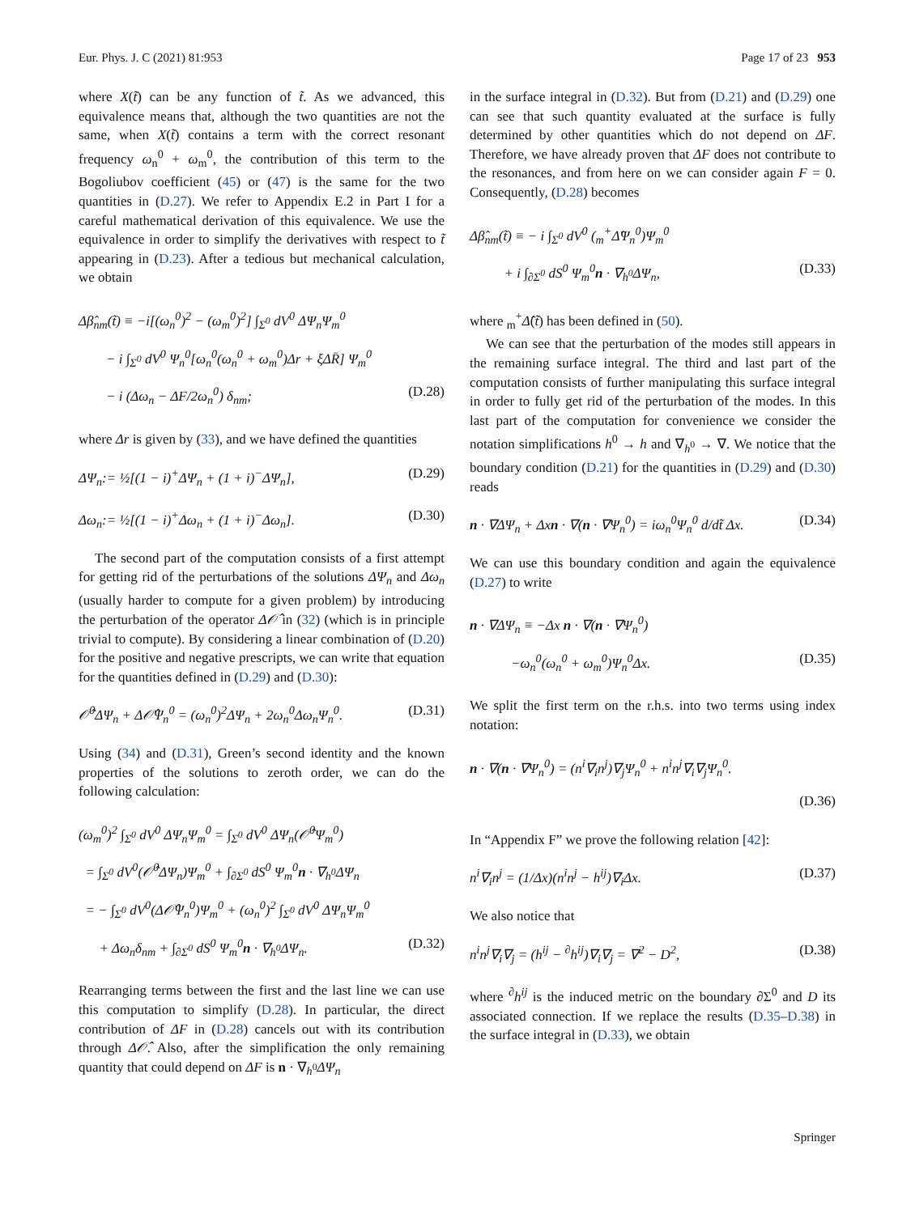Eur. Phys. J. C (2021) 81:953 Page 17 of 23 953
where X(t̃) can be any function of t̃. As we advanced, this equivalence means that, although the two quantities are not the same, when X(t̃) contains a term with the correct resonant frequency ω<sub>n</sub><sup>0</sup> + ω<sub>m</sub><sup>0</sup>, the contribution of this term to the Bogoliubov coefficient (45) or (47) is the same for the two quantities in (D.27). We refer to Appendix E.2 in Part I for a careful mathematical derivation of this equivalence. We use the equivalence in order to simplify the derivatives with respect to t̃ appearing in (D.23). After a tedious but mechanical calculation, we obtain
Δβ̂<sub>nm</sub>(t̃) ≡ −i[(ω<sub>n</sub><sup>0</sup>)<sup>2</sup> − (ω<sub>m</sub><sup>0</sup>)<sup>2</sup>] ∫<sub>Σ<sup>0</sup></sub> dV<sup>0</sup> ΔΨ<sub>n</sub>Ψ<sub>m</sub><sup>0</sup>
− i ∫<sub>Σ<sup>0</sup></sub> dV<sup>0</sup> Ψ<sub>n</sub><sup>0</sup>[ω<sub>n</sub><sup>0</sup>(ω<sub>n</sub><sup>0</sup> + ω<sub>m</sub><sup>0</sup>)Δr + ξΔR̄] Ψ<sub>m</sub><sup>0</sup>
− i (Δω<sub>n</sub> − ΔF/2ω<sub>n</sub><sup>0</sup>) δ<sub>nm</sub>; (D.28)
where Δr is given by (33), and we have defined the quantities
ΔΨ<sub>n</sub>:= ½[(1 − i)<sup>+</sup>ΔΨ<sub>n</sub> + (1 + i)<sup>−</sup>ΔΨ<sub>n</sub>], (D.29)
Δω<sub>n</sub>:= ½[(1 − i)<sup>+</sup>Δω<sub>n</sub> + (1 + i)<sup>−</sup>Δω<sub>n</sub>]. (D.30)
The second part of the computation consists of a first attempt for getting rid of the perturbations of the solutions ΔΨ<sub>n</sub> and Δω<sub>n</sub> (usually harder to compute for a given problem) by introducing the perturbation of the operator Δ𝒪̂ in (32) (which is in principle trivial to compute). By considering a linear combination of (D.20) for the positive and negative prescripts, we can write that equation for the quantities defined in (D.29) and (D.30):
𝒪̂<sup>0</sup>ΔΨ<sub>n</sub> + Δ𝒪̂Ψ<sub>n</sub><sup>0</sup> = (ω<sub>n</sub><sup>0</sup>)<sup>2</sup>ΔΨ<sub>n</sub> + 2ω<sub>n</sub><sup>0</sup>Δω<sub>n</sub>Ψ<sub>n</sub><sup>0</sup>. (D.31)
Using (34) and (D.31), Green’s second identity and the known properties of the solutions to zeroth order, we can do the following calculation:
(ω<sub>m</sub><sup>0</sup>)<sup>2</sup> ∫<sub>Σ<sup>0</sup></sub> dV<sup>0</sup> ΔΨ<sub>n</sub>Ψ<sub>m</sub><sup>0</sup> = ∫<sub>Σ<sup>0</sup></sub> dV<sup>0</sup> ΔΨ<sub>n</sub>(𝒪̂<sup>0</sup>Ψ<sub>m</sub><sup>0</sup>)
= ∫<sub>Σ<sup>0</sup></sub> dV<sup>0</sup>(𝒪̂<sup>0</sup>ΔΨ<sub>n</sub>)Ψ<sub>m</sub><sup>0</sup> + ∫<sub>∂Σ<sup>0</sup></sub> dS<sup>0</sup> Ψ<sub>m</sub><sup>0</sup>n · ∇<sub>h<sup>0</sup></sub>ΔΨ<sub>n</sub>
= − ∫<sub>Σ<sup>0</sup></sub> dV<sup>0</sup>(Δ𝒪̂Ψ<sub>n</sub><sup>0</sup>)Ψ<sub>m</sub><sup>0</sup> + (ω<sub>n</sub><sup>0</sup>)<sup>2</sup> ∫<sub>Σ<sup>0</sup></sub> dV<sup>0</sup> ΔΨ<sub>n</sub>Ψ<sub>m</sub><sup>0</sup>
+ Δω<sub>n</sub>δ<sub>nm</sub> + ∫<sub>∂Σ<sup>0</sup></sub> dS<sup>0</sup> Ψ<sub>m</sub><sup>0</sup>n · ∇<sub>h<sup>0</sup></sub>ΔΨ<sub>n</sub>. (D.32)
Rearranging terms between the first and the last line we can use this computation to simplify (D.28). In particular, the direct contribution of ΔF in (D.28) cancels out with its contribution through Δ𝒪̂. Also, after the simplification the only remaining quantity that could depend on ΔF is n · ∇<sub>h<sup>0</sup></sub>ΔΨ<sub>n</sub>
in the surface integral in (D.32). But from (D.21) and (D.29) one can see that such quantity evaluated at the surface is fully determined by other quantities which do not depend on ΔF. Therefore, we have already proven that ΔF does not contribute to the resonances, and from here on we can consider again F = 0. Consequently, (D.28) becomes
Δβ̂<sub>nm</sub>(t̃) ≡ − i ∫<sub>Σ<sup>0</sup></sub> dV<sup>0</sup> (<sub>m</sub><sup>+</sup>Δ̂Ψ<sub>n</sub><sup>0</sup>)Ψ<sub>m</sub><sup>0</sup>
+ i ∫<sub>∂Σ<sup>0</sup></sub> dS<sup>0</sup> Ψ<sub>m</sub><sup>0</sup>n · ∇<sub>h<sup>0</sup></sub>ΔΨ<sub>n</sub>, (D.33)
where <sub>m</sub><sup>+</sup>Δ̂(t̃) has been defined in (50).
We can see that the perturbation of the modes still appears in the remaining surface integral. The third and last part of the computation consists of further manipulating this surface integral in order to fully get rid of the perturbation of the modes. In this last part of the computation for convenience we consider the notation simplifications h<sup>0</sup> → h and ∇<sub>h<sup>0</sup></sub> → ∇. We notice that the boundary condition (D.21) for the quantities in (D.29) and (D.30) reads
n · ∇ΔΨ<sub>n</sub> + Δxn · ∇(n · ∇Ψ<sub>n</sub><sup>0</sup>) = iω<sub>n</sub><sup>0</sup>Ψ<sub>n</sub><sup>0</sup> d/dt̃ Δx. (D.34)
We can use this boundary condition and again the equivalence (D.27) to write
n · ∇ΔΨ<sub>n</sub> ≡ −Δx n · ∇(n · ∇Ψ<sub>n</sub><sup>0</sup>)
−ω<sub>n</sub><sup>0</sup>(ω<sub>n</sub><sup>0</sup> + ω<sub>m</sub><sup>0</sup>)Ψ<sub>n</sub><sup>0</sup>Δx. (D.35)
We split the first term on the r.h.s. into two terms using index notation:
n · ∇(n · ∇Ψ<sub>n</sub><sup>0</sup>) = (n<sup>i</sup>∇<sub>i</sub>n<sup>j</sup>)∇<sub>j</sub>Ψ<sub>n</sub><sup>0</sup> + n<sup>i</sup>n<sup>j</sup>∇<sub>i</sub>∇<sub>j</sub>Ψ<sub>n</sub><sup>0</sup>.
(D.36)
In “Appendix F” we prove the following relation [42]:
n<sup>i</sup>∇<sub>i</sub>n<sup>j</sup> = (1/Δx)(n<sup>i</sup>n<sup>j</sup> − h<sup>ij</sup>)∇<sub>i</sub>Δx. (D.37)
We also notice that
n<sup>i</sup>n<sup>j</sup>∇<sub>i</sub>∇<sub>j</sub> = (h<sup>ij</sup> − <sup>∂</sup>h<sup>ij</sup>)∇<sub>i</sub>∇<sub>j</sub> = ∇<sup>2</sup> − D<sup>2</sup>, (D.38)
where <sup>∂</sup>h<sup>ij</sup> is the induced metric on the boundary ∂Σ<sup>0</sup> and D its associated connection. If we replace the results (D.35–D.38) in the surface integral in (D.33), we obtain
Springer